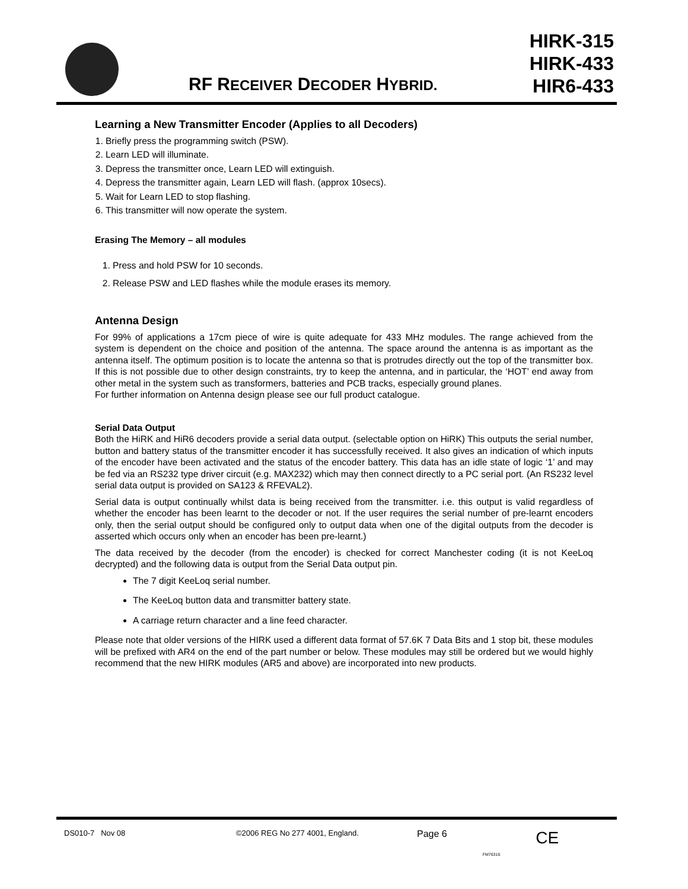RF RECEIVER DECODER HYBRID.
HIRK-315
HIRK-433
HIR6-433
Learning a New Transmitter Encoder (Applies to all Decoders)
1. Briefly press the programming switch (PSW).
2. Learn LED will illuminate.
3. Depress the transmitter once, Learn LED will extinguish.
4. Depress the transmitter again, Learn LED will flash. (approx 10secs).
5. Wait for Learn LED to stop flashing.
6. This transmitter will now operate the system.
Erasing The Memory – all modules
1. Press and hold PSW for 10 seconds.
2. Release PSW and LED flashes while the module erases its memory.
Antenna Design
For 99% of applications a 17cm piece of wire is quite adequate for 433 MHz modules. The range achieved from the system is dependent on the choice and position of the antenna. The space around the antenna is as important as the antenna itself. The optimum position is to locate the antenna so that is protrudes directly out the top of the transmitter box. If this is not possible due to other design constraints, try to keep the antenna, and in particular, the ‘HOT’ end away from other metal in the system such as transformers, batteries and PCB tracks, especially ground planes.
For further information on Antenna design please see our full product catalogue.
Serial Data Output
Both the HiRK and HiR6 decoders provide a serial data output. (selectable option on HiRK) This outputs the serial number, button and battery status of the transmitter encoder it has successfully received. It also gives an indication of which inputs of the encoder have been activated and the status of the encoder battery. This data has an idle state of logic ‘1’ and may be fed via an RS232 type driver circuit (e.g. MAX232) which may then connect directly to a PC serial port. (An RS232 level serial data output is provided on SA123 & RFEVAL2).
Serial data is output continually whilst data is being received from the transmitter. i.e. this output is valid regardless of whether the encoder has been learnt to the decoder or not. If the user requires the serial number of pre-learnt encoders only, then the serial output should be configured only to output data when one of the digital outputs from the decoder is asserted which occurs only when an encoder has been pre-learnt.)
The data received by the decoder (from the encoder) is checked for correct Manchester coding (it is not KeeLoq decrypted) and the following data is output from the Serial Data output pin.
The 7 digit KeeLoq serial number.
The KeeLoq button data and transmitter battery state.
A carriage return character and a line feed character.
Please note that older versions of the HIRK used a different data format of 57.6K 7 Data Bits and 1 stop bit, these modules will be prefixed with AR4 on the end of the part number or below. These modules may still be ordered but we would highly recommend that the new HIRK modules (AR5 and above) are incorporated into new products.
DS010-7 Nov 08 ©2006 REG No 277 4001, England. Page 6 FM76316 CE